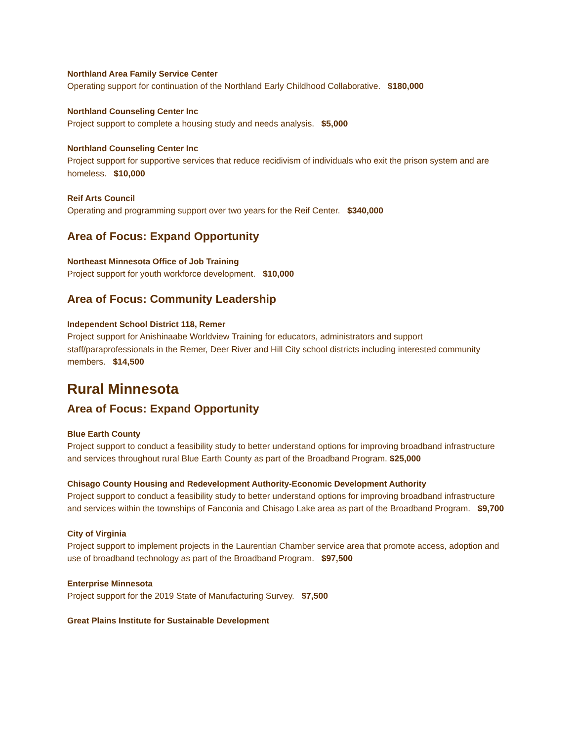Northland Area Family Service Center
Operating support for continuation of the Northland Early Childhood Collaborative. $180,000
Northland Counseling Center Inc
Project support to complete a housing study and needs analysis. $5,000
Northland Counseling Center Inc
Project support for supportive services that reduce recidivism of individuals who exit the prison system and are homeless. $10,000
Reif Arts Council
Operating and programming support over two years for the Reif Center. $340,000
Area of Focus: Expand Opportunity
Northeast Minnesota Office of Job Training
Project support for youth workforce development. $10,000
Area of Focus: Community Leadership
Independent School District 118, Remer
Project support for Anishinaabe Worldview Training for educators, administrators and support staff/paraprofessionals in the Remer, Deer River and Hill City school districts including interested community members. $14,500
Rural Minnesota
Area of Focus: Expand Opportunity
Blue Earth County
Project support to conduct a feasibility study to better understand options for improving broadband infrastructure and services throughout rural Blue Earth County as part of the Broadband Program. $25,000
Chisago County Housing and Redevelopment Authority-Economic Development Authority
Project support to conduct a feasibility study to better understand options for improving broadband infrastructure and services within the townships of Fanconia and Chisago Lake area as part of the Broadband Program. $9,700
City of Virginia
Project support to implement projects in the Laurentian Chamber service area that promote access, adoption and use of broadband technology as part of the Broadband Program. $97,500
Enterprise Minnesota
Project support for the 2019 State of Manufacturing Survey. $7,500
Great Plains Institute for Sustainable Development